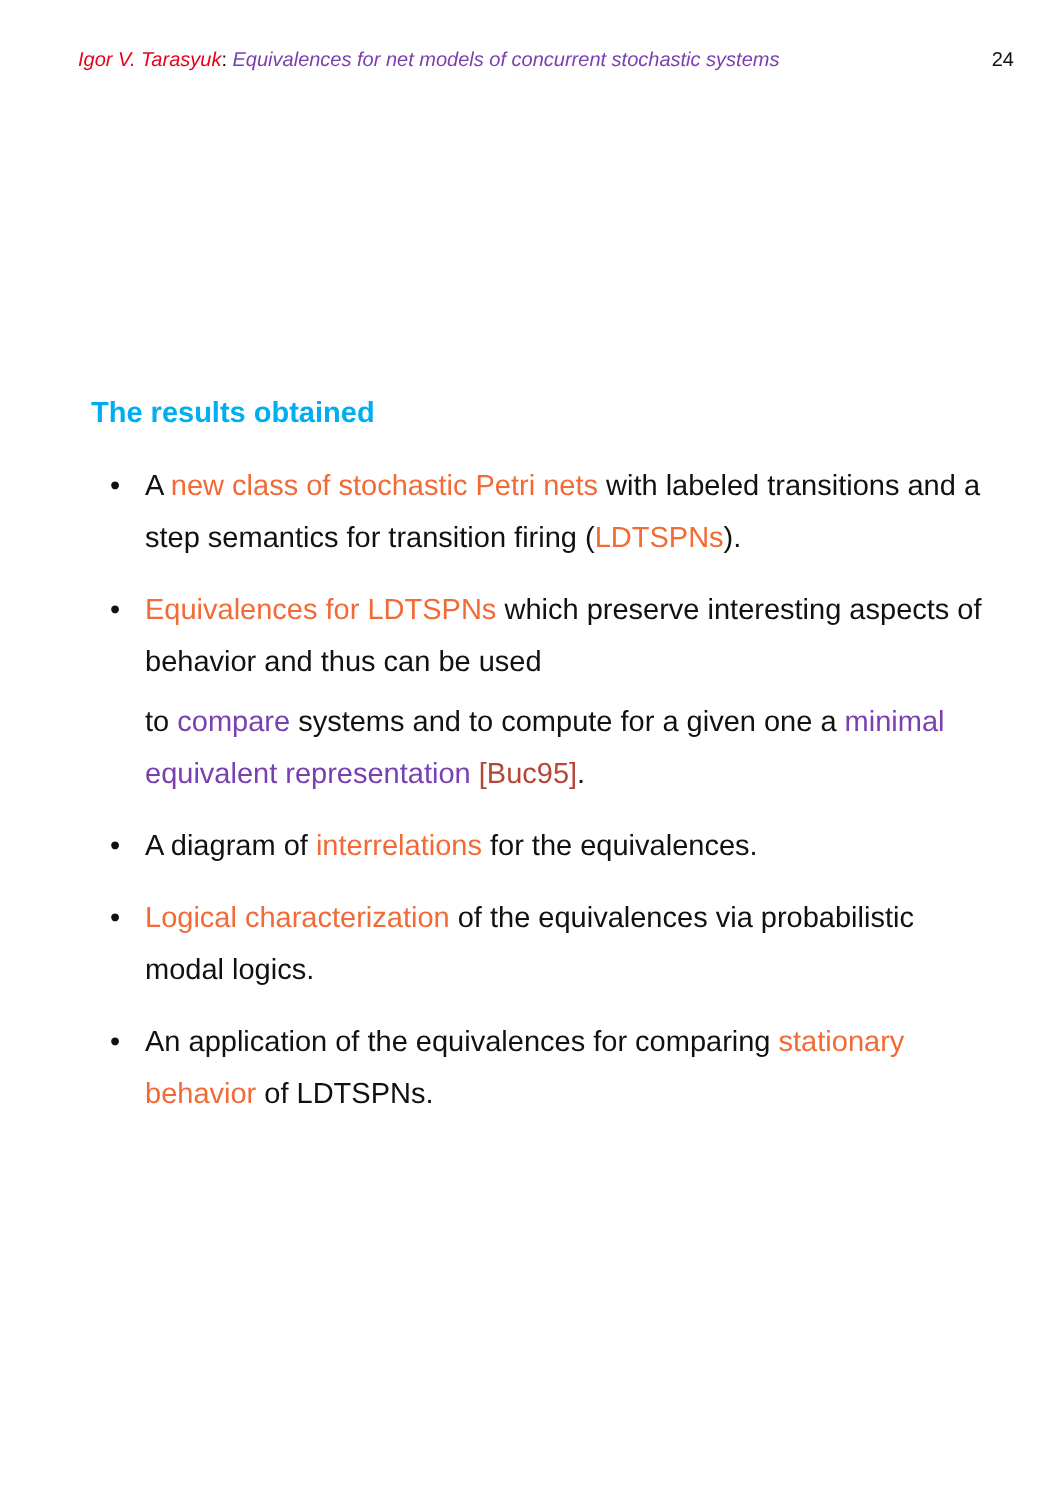Igor V. Tarasyuk: Equivalences for net models of concurrent stochastic systems
24
The results obtained
• A new class of stochastic Petri nets with labeled transitions and a step semantics for transition firing (LDTSPNs).
• Equivalences for LDTSPNs which preserve interesting aspects of behavior and thus can be used
to compare systems and to compute for a given one a minimal equivalent representation [Buc95].
• A diagram of interrelations for the equivalences.
• Logical characterization of the equivalences via probabilistic modal logics.
• An application of the equivalences for comparing stationary behavior of LDTSPNs.